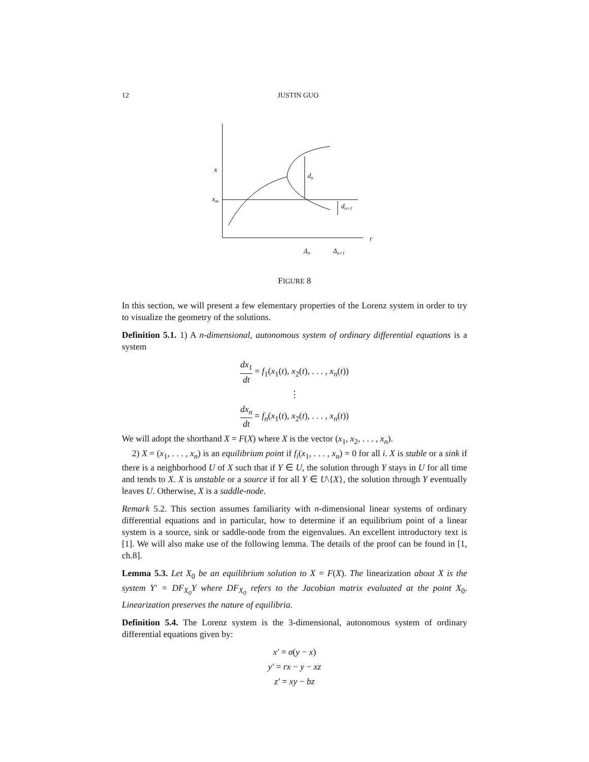12 JUSTIN GUO
x
xm
dn
dn+1
r
Δn
Δn+1
FIGURE 8
In this section, we will present a few elementary properties of the Lorenz system in order to try to visualize the geometry of the solutions.
Definition 5.1. 1) A n-dimensional, autonomous system of ordinary differential equations is a system
dx<sub>1</sub> dt = f<sub>1</sub>(x<sub>1</sub>(t), x<sub>2</sub>(t), . . . , x<sub>n</sub>(t))
⋮
dx<sub>n</sub> dt = f<sub>n</sub>(x<sub>1</sub>(t), x<sub>2</sub>(t), . . . , x<sub>n</sub>(t))
We will adopt the shorthand X = F(X) where X is the vector (x<sub>1</sub>, x<sub>2</sub>, . . . , x<sub>n</sub>).
2) X = (x<sub>1</sub>, . . . , x<sub>n</sub>) is an equilibrium point if f<sub>i</sub>(x<sub>1</sub>, . . . , x<sub>n</sub>) = 0 for all i. X is stable or a sink if there is a neighborhood U of X such that if Y ∈ U, the solution through Y stays in U for all time and tends to X. X is unstable or a source if for all Y ∈ U\{X}, the solution through Y eventually leaves U. Otherwise, X is a saddle-node.
Remark 5.2. This section assumes familiarity with n-dimensional linear systems of ordinary differential equations and in particular, how to determine if an equilibrium point of a linear system is a source, sink or saddle-node from the eigenvalues. An excellent introductory text is [1]. We will also make use of the following lemma. The details of the proof can be found in [1, ch.8].
Lemma 5.3. Let X<sub>0</sub> be an equilibrium solution to X = F(X). The linearization about X is the system Y′ = DF<sub>X<sub>0</sub></sub>Y where DF<sub>X<sub>0</sub></sub> refers to the Jacobian matrix evaluated at the point X<sub>0</sub>. Linearization preserves the nature of equilibria.
Definition 5.4. The Lorenz system is the 3-dimensional, autonomous system of ordinary differential equations given by:
x′ = σ(y − x)
y′ = rx − y − xz
z′ = xy − bz